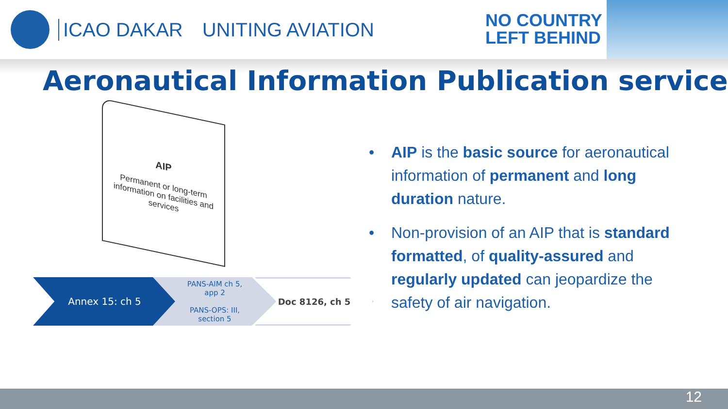ICAO DAKAR UNITING AVIATION
NO COUNTRY
LEFT BEHIND
Aeronautical Information Publication service
AIP
Permanent or long-term information on facilities and services
Annex 15: ch 5
PANS-AIM ch 5,
app 2
PANS-OPS: III,
section 5
Doc 8126, ch 5
• AIP is the basic source for aeronautical information of permanent and long duration nature.
• Non-provision of an AIP that is standard formatted, of quality-assured and regularly updated can jeopardize the safety of air navigation.
12